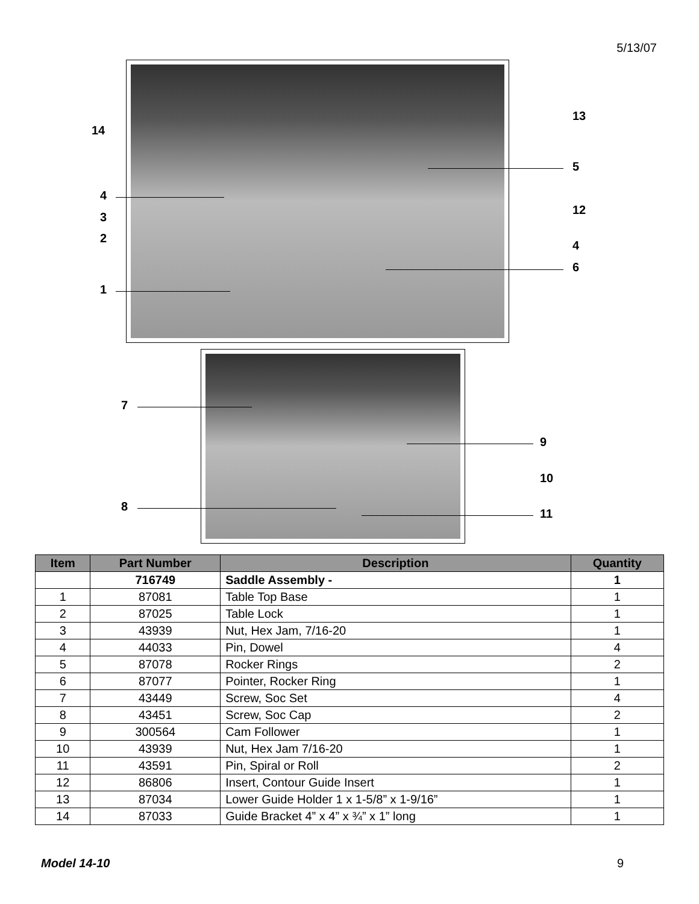5/13/07
14
4
3
2
1
13
5
12
4
6
7
8
9
10
11
| Item | Part Number | Description | Quantity |
| --- | --- | --- | --- |
| | 716749 | Saddle Assembly - | 1 |
| 1 | 87081 | Table Top Base | 1 |
| 2 | 87025 | Table Lock | 1 |
| 3 | 43939 | Nut, Hex Jam, 7/16-20 | 1 |
| 4 | 44033 | Pin, Dowel | 4 |
| 5 | 87078 | Rocker Rings | 2 |
| 6 | 87077 | Pointer, Rocker Ring | 1 |
| 7 | 43449 | Screw, Soc Set | 4 |
| 8 | 43451 | Screw, Soc Cap | 2 |
| 9 | 300564 | Cam Follower | 1 |
| 10 | 43939 | Nut, Hex Jam 7/16-20 | 1 |
| 11 | 43591 | Pin, Spiral or Roll | 2 |
| 12 | 86806 | Insert, Contour Guide Insert | 1 |
| 13 | 87034 | Lower Guide Holder 1 x 1-5/8” x 1-9/16” | 1 |
| 14 | 87033 | Guide Bracket 4” x 4” x ¾” x 1” long | 1 |
Model 14-10 9